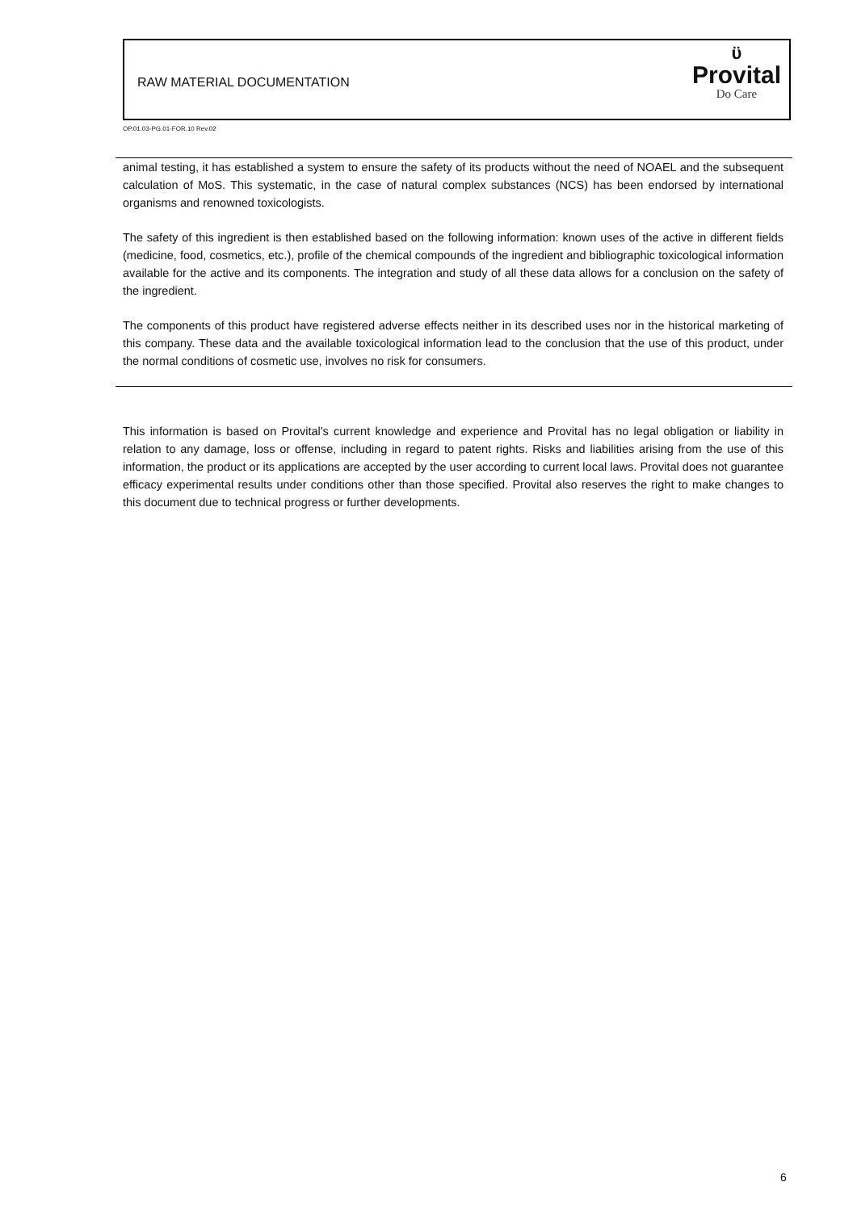RAW MATERIAL DOCUMENTATION
ϋ
Provital
Do Care
OP.01.03-PG.01-FOR.10 Rev.02
animal testing, it has established a system to ensure the safety of its products without the need of NOAEL and the subsequent calculation of MoS. This systematic, in the case of natural complex substances (NCS) has been endorsed by international organisms and renowned toxicologists.
The safety of this ingredient is then established based on the following information: known uses of the active in different fields (medicine, food, cosmetics, etc.), profile of the chemical compounds of the ingredient and bibliographic toxicological information available for the active and its components. The integration and study of all these data allows for a conclusion on the safety of the ingredient.
The components of this product have registered adverse effects neither in its described uses nor in the historical marketing of this company. These data and the available toxicological information lead to the conclusion that the use of this product, under the normal conditions of cosmetic use, involves no risk for consumers.
This information is based on Provital's current knowledge and experience and Provital has no legal obligation or liability in relation to any damage, loss or offense, including in regard to patent rights. Risks and liabilities arising from the use of this information, the product or its applications are accepted by the user according to current local laws. Provital does not guarantee efficacy experimental results under conditions other than those specified. Provital also reserves the right to make changes to this document due to technical progress or further developments.
6